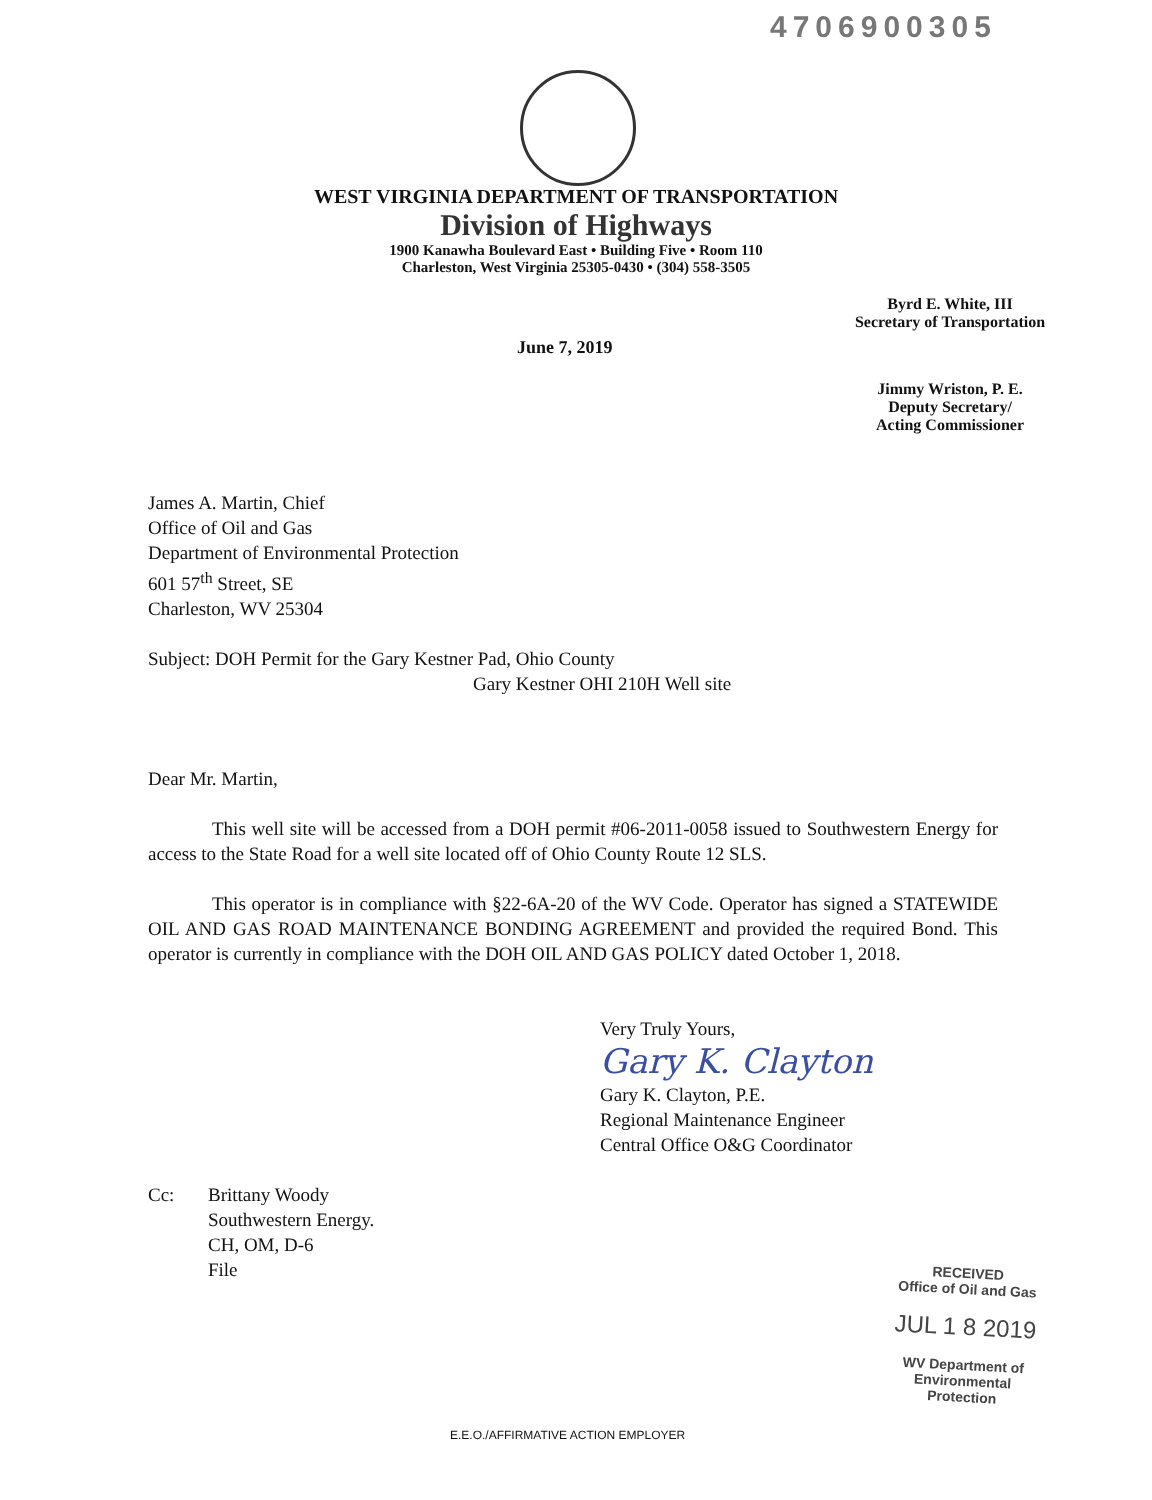4706900305
WEST VIRGINIA DEPARTMENT OF TRANSPORTATION
Division of Highways
1900 Kanawha Boulevard East • Building Five • Room 110
Charleston, West Virginia 25305-0430 • (304) 558-3505
Byrd E. White, III
Secretary of Transportation
June 7, 2019
Jimmy Wriston, P. E.
Deputy Secretary/
Acting Commissioner
James A. Martin, Chief
Office of Oil and Gas
Department of Environmental Protection
601 57<sup>th</sup> Street, SE
Charleston, WV 25304
Subject: DOH Permit for the Gary Kestner Pad, Ohio County
Gary Kestner OHI 210H Well site
Dear Mr. Martin,
This well site will be accessed from a DOH permit #06-2011-0058 issued to Southwestern Energy for access to the State Road for a well site located off of Ohio County Route 12 SLS.
This operator is in compliance with §22-6A-20 of the WV Code. Operator has signed a STATEWIDE OIL AND GAS ROAD MAINTENANCE BONDING AGREEMENT and provided the required Bond. This operator is currently in compliance with the DOH OIL AND GAS POLICY dated October 1, 2018.
Very Truly Yours,
Gary K. Clayton
Gary K. Clayton, P.E.
Regional Maintenance Engineer
Central Office O&G Coordinator
Cc: Brittany Woody
Southwestern Energy.
CH, OM, D-6
File
RECEIVED
Office of Oil and Gas
JUL 1 8 2019
WV Department of
Environmental Protection
E.E.O./AFFIRMATIVE ACTION EMPLOYER